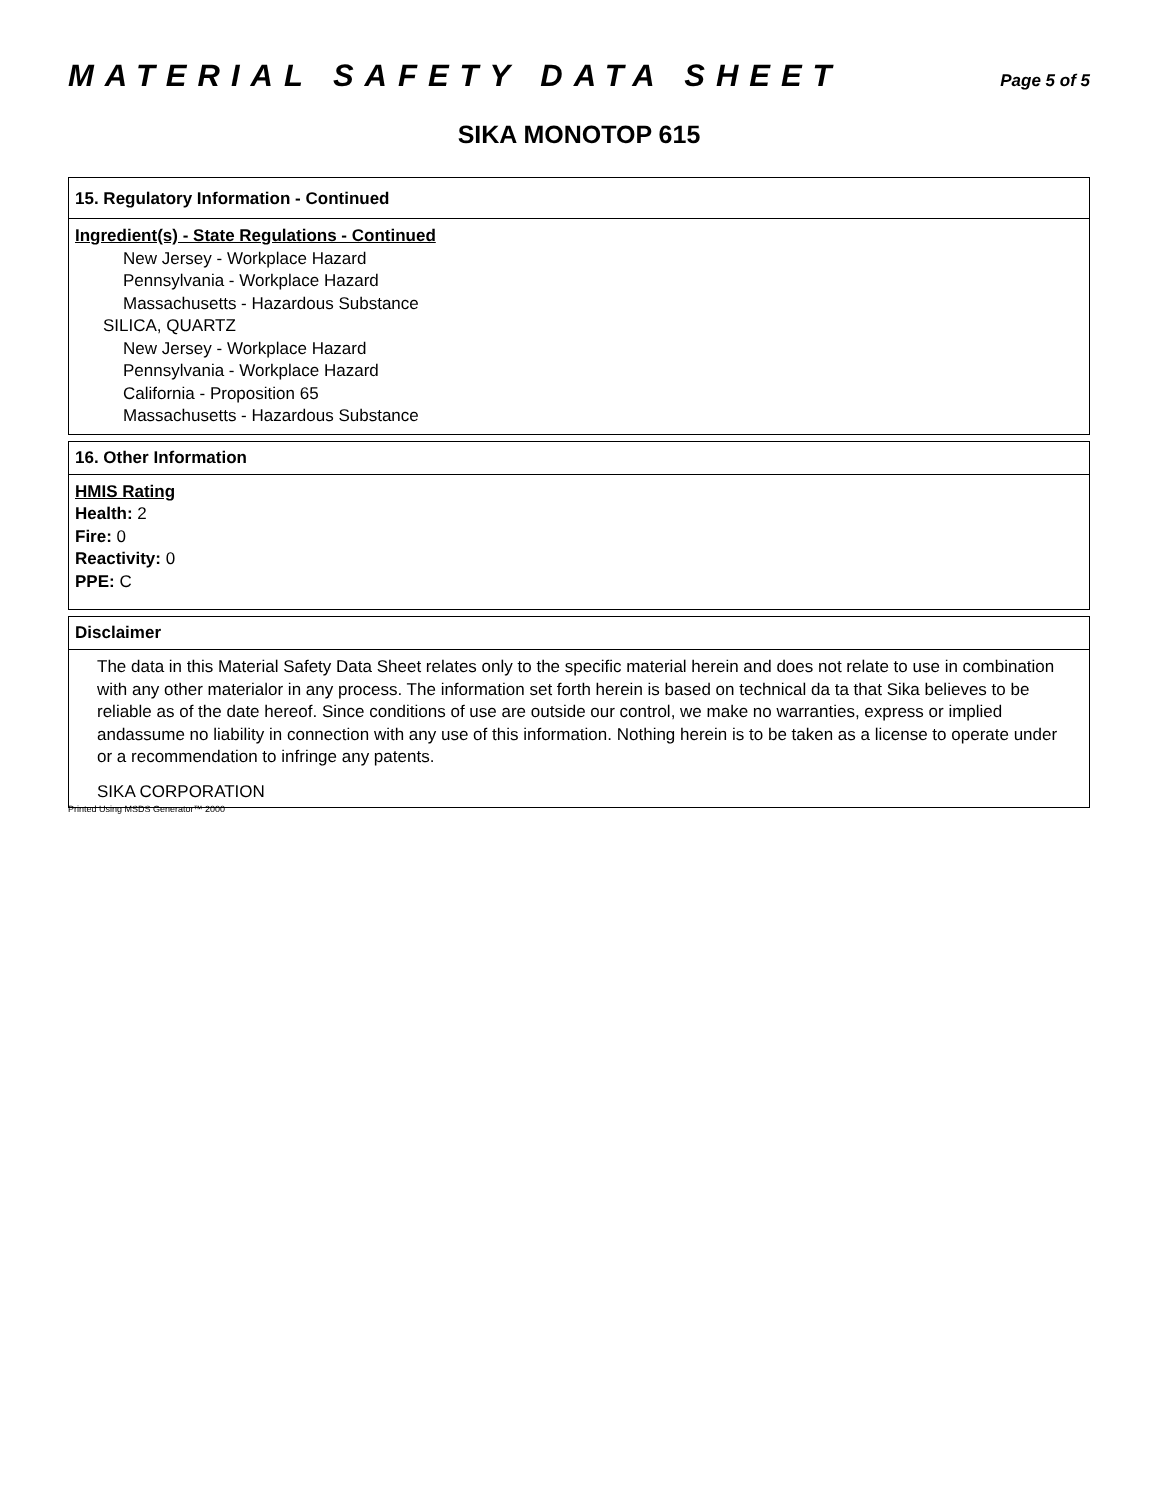MATERIAL SAFETY DATA SHEET
Page 5 of 5
SIKA MONOTOP 615
15. Regulatory Information - Continued
Ingredient(s) - State Regulations - Continued
New Jersey - Workplace Hazard
Pennsylvania - Workplace Hazard
Massachusetts - Hazardous Substance
SILICA, QUARTZ
New Jersey - Workplace Hazard
Pennsylvania - Workplace Hazard
California - Proposition 65
Massachusetts - Hazardous Substance
16. Other Information
HMIS Rating
Health: 2
Fire: 0
Reactivity: 0
PPE: C
Disclaimer
The data in this Material Safety Data Sheet relates only to the specific material herein and does not relate to use in combination with any other materialor in any process. The information set forth herein is based on technical da ta that Sika believes to be reliable as of the date hereof. Since conditions of use are outside our control, we make no warranties, express or implied andassume no liability in connection with any use of this information. Nothing herein is to be taken as a license to operate under or a recommendation to infringe any patents.
SIKA CORPORATION
Printed Using MSDS Generator™ 2000